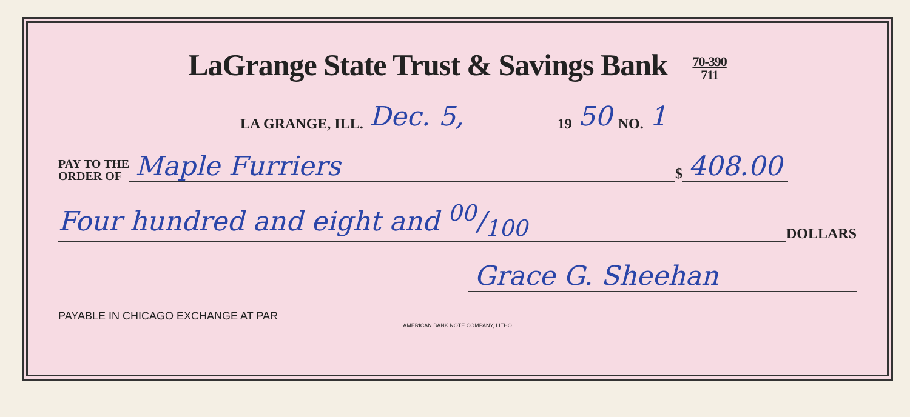LaGrange State Trust & Savings Bank 70-390
711
LA GRANGE, ILL. Dec. 5, 19 50 NO. 1
PAY TO THE
ORDER OF Maple Furriers $ 408.00
Four hundred and eight and 00/100 DOLLARS
Grace G. Sheehan
PAYABLE IN CHICAGO EXCHANGE AT PAR
AMERICAN BANK NOTE COMPANY, LITHO